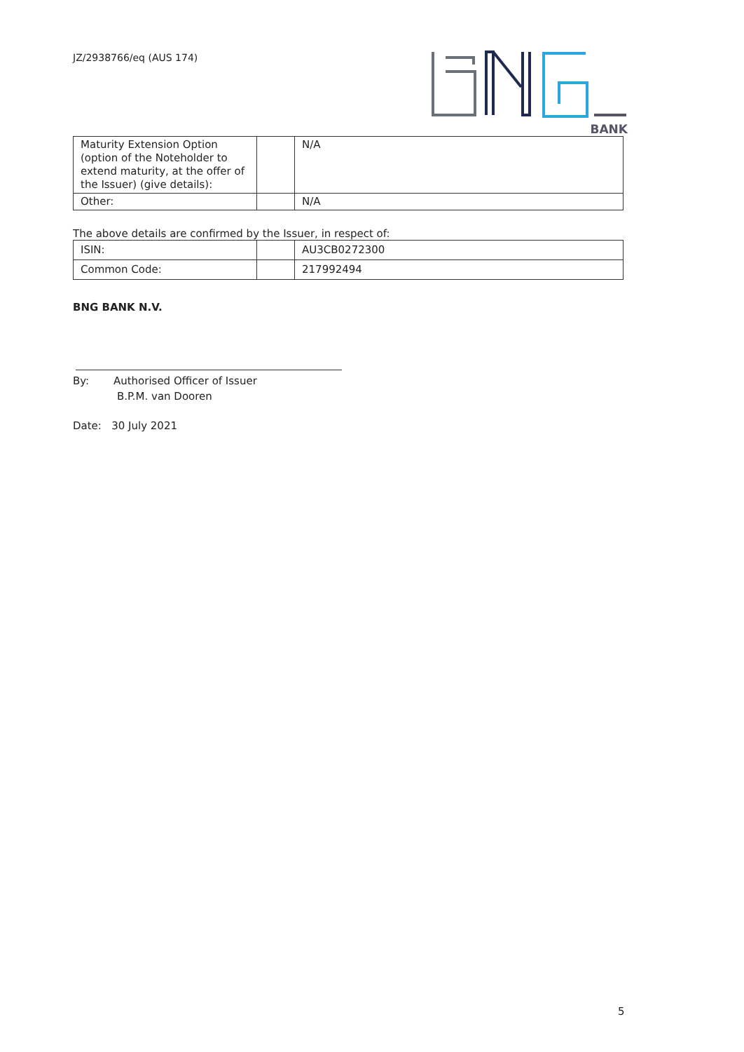JZ/2938766/eq (AUS 174)
BANK
| Maturity Extension Option (option of the Noteholder to extend maturity, at the offer of the Issuer) (give details): | | N/A |
| Other: | | N/A |
The above details are confirmed by the Issuer, in respect of:
| ISIN: | | AU3CB0272300 |
| Common Code: | | 217992494 |
BNG BANK N.V.
By: Authorised Officer of Issuer
B.P.M. van Dooren
Date: 30 July 2021
5